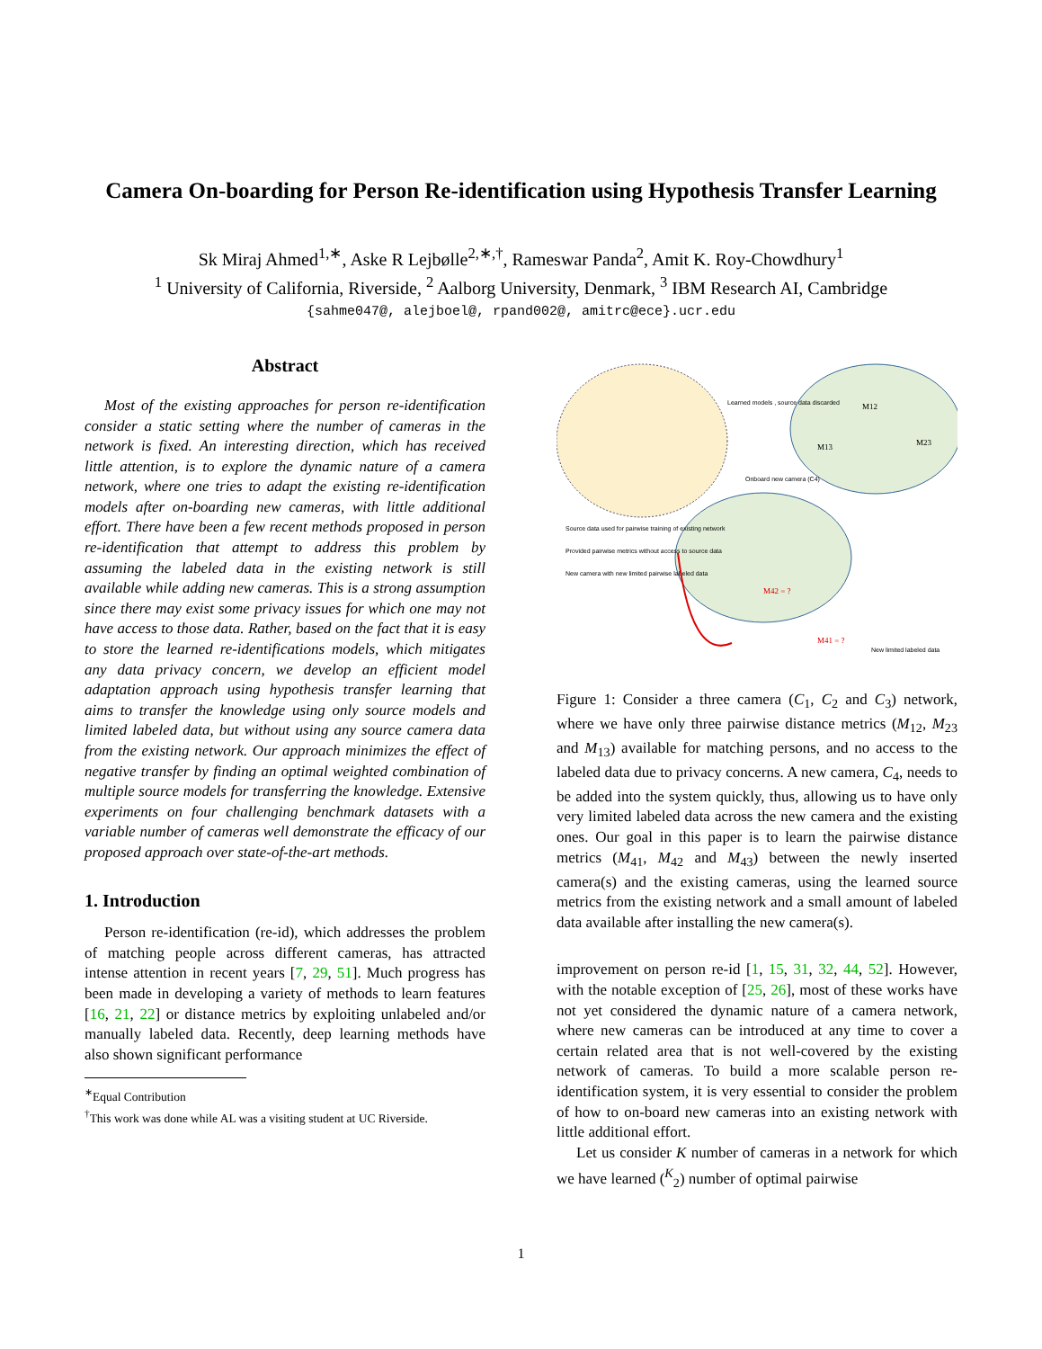Camera On-boarding for Person Re-identification using Hypothesis Transfer Learning
Sk Miraj Ahmed<sup>1,∗</sup>, Aske R Lejbølle<sup>2,∗,†</sup>, Rameswar Panda<sup>2</sup>, Amit K. Roy-Chowdhury<sup>1</sup>
<sup>1</sup> University of California, Riverside, <sup>2</sup> Aalborg University, Denmark, <sup>3</sup> IBM Research AI, Cambridge
{sahme047@, alejboel@, rpand002@, amitrc@ece}.ucr.edu
Abstract
Most of the existing approaches for person re-identification consider a static setting where the number of cameras in the network is fixed. An interesting direction, which has received little attention, is to explore the dynamic nature of a camera network, where one tries to adapt the existing re-identification models after on-boarding new cameras, with little additional effort. There have been a few recent methods proposed in person re-identification that attempt to address this problem by assuming the labeled data in the existing network is still available while adding new cameras. This is a strong assumption since there may exist some privacy issues for which one may not have access to those data. Rather, based on the fact that it is easy to store the learned re-identifications models, which mitigates any data privacy concern, we develop an efficient model adaptation approach using hypothesis transfer learning that aims to transfer the knowledge using only source models and limited labeled data, but without using any source camera data from the existing network. Our approach minimizes the effect of negative transfer by finding an optimal weighted combination of multiple source models for transferring the knowledge. Extensive experiments on four challenging benchmark datasets with a variable number of cameras well demonstrate the efficacy of our proposed approach over state-of-the-art methods.
1. Introduction
Person re-identification (re-id), which addresses the problem of matching people across different cameras, has attracted intense attention in recent years [7, 29, 51]. Much progress has been made in developing a variety of methods to learn features [16, 21, 22] or distance metrics by exploiting unlabeled and/or manually labeled data. Recently, deep learning methods have also shown significant performance
<sup>∗</sup>Equal Contribution
<sup>†</sup> This work was done while AL was a visiting student at UC Riverside.
Learned models , source data discarded
Onboard new camera (C4)
Source data used for pairwise training of existing network
Provided pairwise metrics without access to source data
New camera with new limited pairwise labeled data
New limited labeled data
M12
M13
M23
M42 = ?
M41 = ?
Figure 1: Consider a three camera (C<sub>1</sub>, C<sub>2</sub> and C<sub>3</sub>) network, where we have only three pairwise distance metrics (M<sub>12</sub>, M<sub>23</sub> and M<sub>13</sub>) available for matching persons, and no access to the labeled data due to privacy concerns. A new camera, C<sub>4</sub>, needs to be added into the system quickly, thus, allowing us to have only very limited labeled data across the new camera and the existing ones. Our goal in this paper is to learn the pairwise distance metrics (M<sub>41</sub>, M<sub>42</sub> and M<sub>43</sub>) between the newly inserted camera(s) and the existing cameras, using the learned source metrics from the existing network and a small amount of labeled data available after installing the new camera(s).
improvement on person re-id [1, 15, 31, 32, 44, 52]. However, with the notable exception of [25, 26], most of these works have not yet considered the dynamic nature of a camera network, where new cameras can be introduced at any time to cover a certain related area that is not well-covered by the existing network of cameras. To build a more scalable person re-identification system, it is very essential to consider the problem of how to on-board new cameras into an existing network with little additional effort.
Let us consider K number of cameras in a network for which we have learned (<sup>K</sup><sub>2</sub>) number of optimal pairwise
1